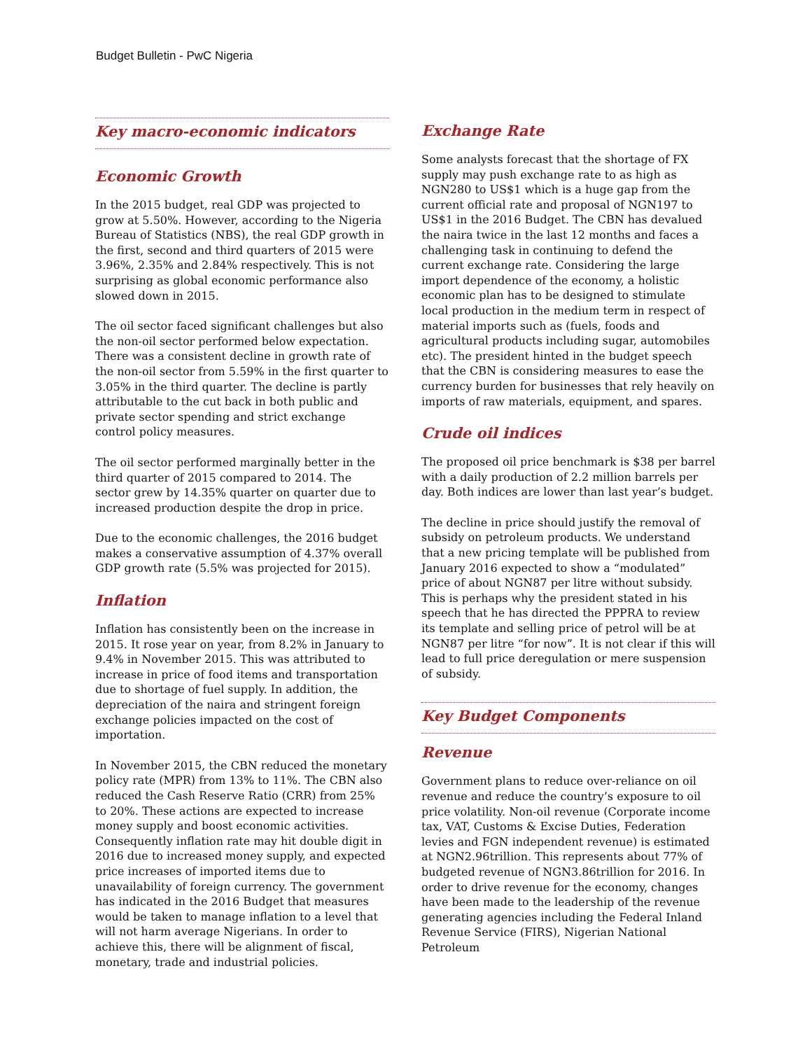Budget Bulletin - PwC Nigeria
Key macro-economic indicators
Economic Growth
In the 2015 budget, real GDP was projected to grow at 5.50%. However, according to the Nigeria Bureau of Statistics (NBS), the real GDP growth in the first, second and third quarters of 2015 were 3.96%, 2.35% and 2.84% respectively. This is not surprising as global economic performance also slowed down in 2015.
The oil sector faced significant challenges but also the non-oil sector performed below expectation. There was a consistent decline in growth rate of the non-oil sector from 5.59% in the first quarter to 3.05% in the third quarter. The decline is partly attributable to the cut back in both public and private sector spending and strict exchange control policy measures.
The oil sector performed marginally better in the third quarter of 2015 compared to 2014. The sector grew by 14.35% quarter on quarter due to increased production despite the drop in price.
Due to the economic challenges, the 2016 budget makes a conservative assumption of 4.37% overall GDP growth rate (5.5% was projected for 2015).
Inflation
Inflation has consistently been on the increase in 2015. It rose year on year, from 8.2% in January to 9.4% in November 2015. This was attributed to increase in price of food items and transportation due to shortage of fuel supply. In addition, the depreciation of the naira and stringent foreign exchange policies impacted on the cost of importation.
In November 2015, the CBN reduced the monetary policy rate (MPR) from 13% to 11%. The CBN also reduced the Cash Reserve Ratio (CRR) from 25% to 20%. These actions are expected to increase money supply and boost economic activities. Consequently inflation rate may hit double digit in 2016 due to increased money supply, and expected price increases of imported items due to unavailability of foreign currency. The government has indicated in the 2016 Budget that measures would be taken to manage inflation to a level that will not harm average Nigerians. In order to achieve this, there will be alignment of fiscal, monetary, trade and industrial policies.
Exchange Rate
Some analysts forecast that the shortage of FX supply may push exchange rate to as high as NGN280 to US$1 which is a huge gap from the current official rate and proposal of NGN197 to US$1 in the 2016 Budget. The CBN has devalued the naira twice in the last 12 months and faces a challenging task in continuing to defend the current exchange rate. Considering the large import dependence of the economy, a holistic economic plan has to be designed to stimulate local production in the medium term in respect of material imports such as (fuels, foods and agricultural products including sugar, automobiles etc). The president hinted in the budget speech that the CBN is considering measures to ease the currency burden for businesses that rely heavily on imports of raw materials, equipment, and spares.
Crude oil indices
The proposed oil price benchmark is $38 per barrel with a daily production of 2.2 million barrels per day. Both indices are lower than last year’s budget.
The decline in price should justify the removal of subsidy on petroleum products. We understand that a new pricing template will be published from January 2016 expected to show a “modulated” price of about NGN87 per litre without subsidy. This is perhaps why the president stated in his speech that he has directed the PPPRA to review its template and selling price of petrol will be at NGN87 per litre “for now”. It is not clear if this will lead to full price deregulation or mere suspension of subsidy.
Key Budget Components
Revenue
Government plans to reduce over-reliance on oil revenue and reduce the country’s exposure to oil price volatility. Non-oil revenue (Corporate income tax, VAT, Customs & Excise Duties, Federation levies and FGN independent revenue) is estimated at NGN2.96trillion. This represents about 77% of budgeted revenue of NGN3.86trillion for 2016. In order to drive revenue for the economy, changes have been made to the leadership of the revenue generating agencies including the Federal Inland Revenue Service (FIRS), Nigerian National Petroleum